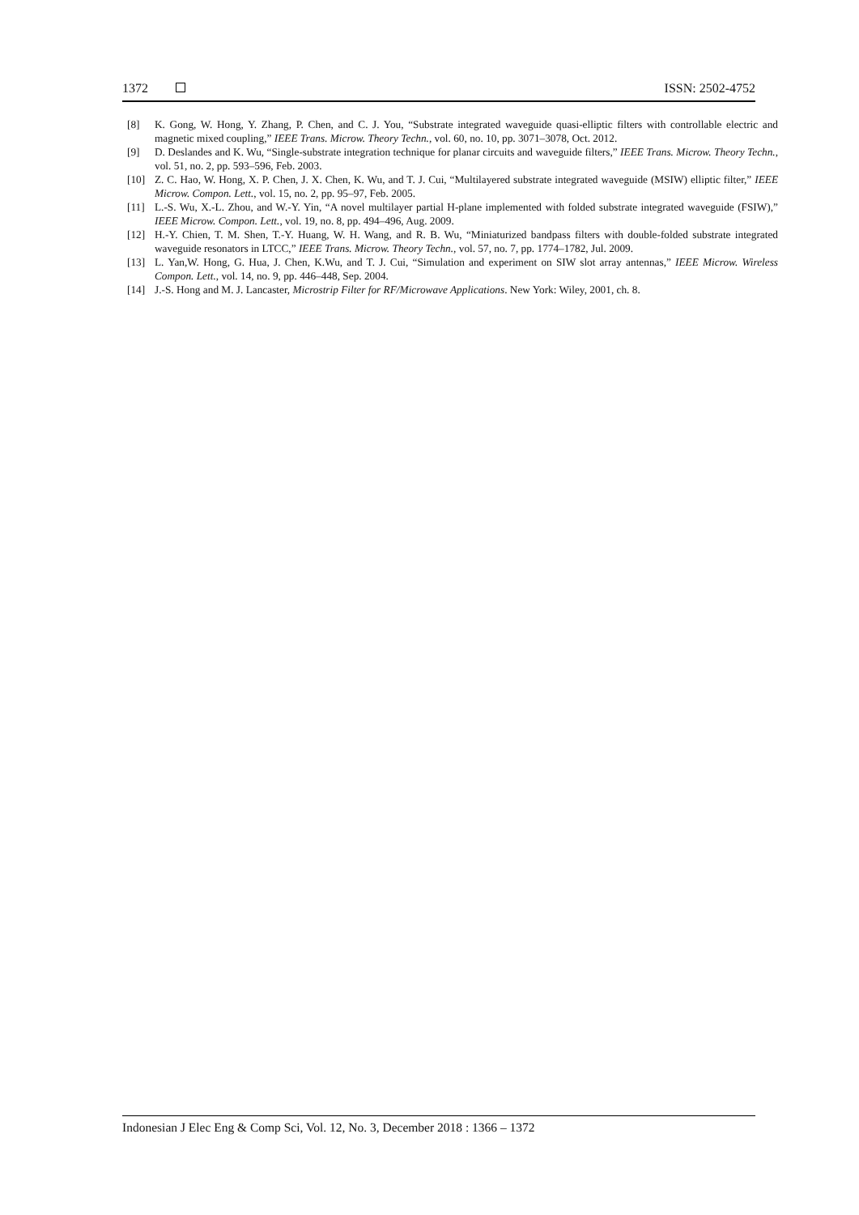1372 ISSN: 2502-4752
[8] K. Gong, W. Hong, Y. Zhang, P. Chen, and C. J. You, “Substrate integrated waveguide quasi-elliptic filters with controllable electric and magnetic mixed coupling,” IEEE Trans. Microw. Theory Techn., vol. 60, no. 10, pp. 3071–3078, Oct. 2012.
[9] D. Deslandes and K. Wu, “Single-substrate integration technique for planar circuits and waveguide filters,” IEEE Trans. Microw. Theory Techn., vol. 51, no. 2, pp. 593–596, Feb. 2003.
[10] Z. C. Hao, W. Hong, X. P. Chen, J. X. Chen, K. Wu, and T. J. Cui, “Multilayered substrate integrated waveguide (MSIW) elliptic filter,” IEEE Microw. Compon. Lett., vol. 15, no. 2, pp. 95–97, Feb. 2005.
[11] L.-S. Wu, X.-L. Zhou, and W.-Y. Yin, “A novel multilayer partial H-plane implemented with folded substrate integrated waveguide (FSIW),” IEEE Microw. Compon. Lett., vol. 19, no. 8, pp. 494–496, Aug. 2009.
[12] H.-Y. Chien, T. M. Shen, T.-Y. Huang, W. H. Wang, and R. B. Wu, “Miniaturized bandpass filters with double-folded substrate integrated waveguide resonators in LTCC,” IEEE Trans. Microw. Theory Techn., vol. 57, no. 7, pp. 1774–1782, Jul. 2009.
[13] L. Yan,W. Hong, G. Hua, J. Chen, K.Wu, and T. J. Cui, “Simulation and experiment on SIW slot array antennas,” IEEE Microw. Wireless Compon. Lett., vol. 14, no. 9, pp. 446–448, Sep. 2004.
[14] J.-S. Hong and M. J. Lancaster, Microstrip Filter for RF/Microwave Applications. New York: Wiley, 2001, ch. 8.
Indonesian J Elec Eng & Comp Sci, Vol. 12, No. 3, December 2018 : 1366 – 1372